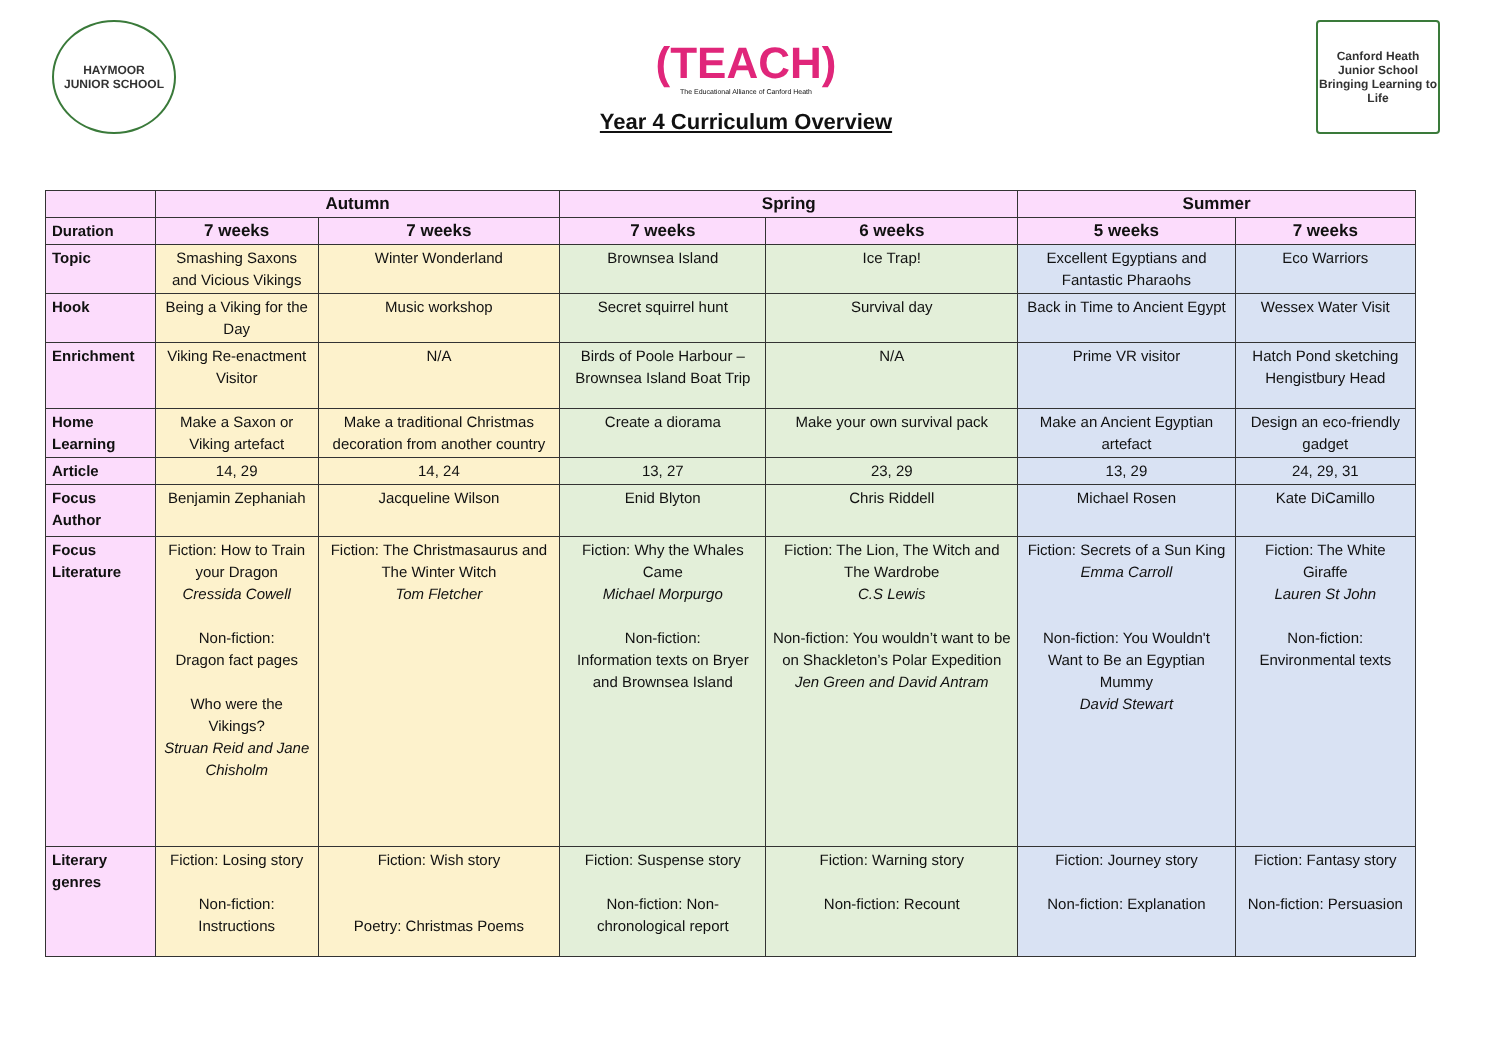HAYMOOR
JUNIOR SCHOOL
(TEACH)
The Educational Alliance of Canford Heath
Year 4 Curriculum Overview
Canford Heath Junior School
Bringing Learning to Life
| | Autumn | | Spring | | Summer | |
| --- | --- | --- | --- | --- | --- | --- |
| Duration | 7 weeks | 7 weeks | 7 weeks | 6 weeks | 5 weeks | 7 weeks |
| Topic | Smashing Saxons and Vicious Vikings | Winter Wonderland | Brownsea Island | Ice Trap! | Excellent Egyptians and Fantastic Pharaohs | Eco Warriors |
| Hook | Being a Viking for the Day | Music workshop | Secret squirrel hunt | Survival day | Back in Time to Ancient Egypt | Wessex Water Visit |
| Enrichment | Viking Re-enactment Visitor | N/A | Birds of Poole Harbour – Brownsea Island Boat Trip | N/A | Prime VR visitor | Hatch Pond sketching Hengistbury Head |
| Home Learning | Make a Saxon or Viking artefact | Make a traditional Christmas decoration from another country | Create a diorama | Make your own survival pack | Make an Ancient Egyptian artefact | Design an eco-friendly gadget |
| Article | 14, 29 | 14, 24 | 13, 27 | 23, 29 | 13, 29 | 24, 29, 31 |
| Focus Author | Benjamin Zephaniah | Jacqueline Wilson | Enid Blyton | Chris Riddell | Michael Rosen | Kate DiCamillo |
| Focus Literature | Fiction: How to Train your Dragon Cressida Cowell Non-fiction: Dragon fact pages Who were the Vikings? Struan Reid and Jane Chisholm | Fiction: The Christmasaurus and The Winter Witch Tom Fletcher | Fiction: Why the Whales Came Michael Morpurgo Non-fiction: Information texts on Bryer and Brownsea Island | Fiction: The Lion, The Witch and The Wardrobe C.S Lewis Non-fiction: You wouldn’t want to be on Shackleton’s Polar Expedition Jen Green and David Antram | Fiction: Secrets of a Sun King Emma Carroll Non-fiction: You Wouldn't Want to Be an Egyptian Mummy David Stewart | Fiction: The White Giraffe Lauren St John Non-fiction: Environmental texts |
| Literary genres | Fiction: Losing story Non-fiction: Instructions | Fiction: Wish story Poetry: Christmas Poems | Fiction: Suspense story Non-fiction: Non-chronological report | Fiction: Warning story Non-fiction: Recount | Fiction: Journey story Non-fiction: Explanation | Fiction: Fantasy story Non-fiction: Persuasion |